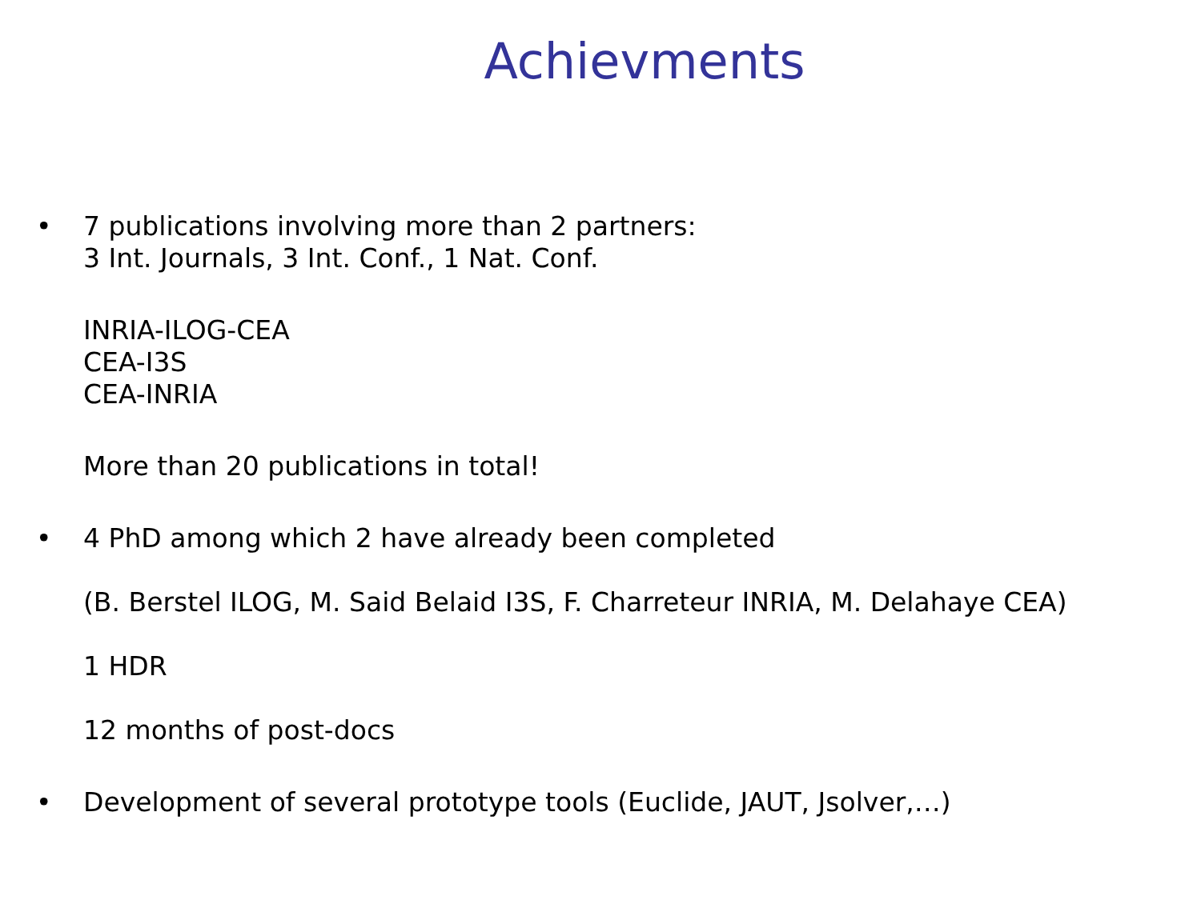Achievments
• 7 publications involving more than 2 partners:
3 Int. Journals, 3 Int. Conf., 1 Nat. Conf.
INRIA-ILOG-CEA
CEA-I3S
CEA-INRIA
More than 20 publications in total!
• 4 PhD among which 2 have already been completed
(B. Berstel ILOG, M. Said Belaid I3S, F. Charreteur INRIA, M. Delahaye CEA)
1 HDR
12 months of post-docs
• Development of several prototype tools (Euclide, JAUT, Jsolver,…)